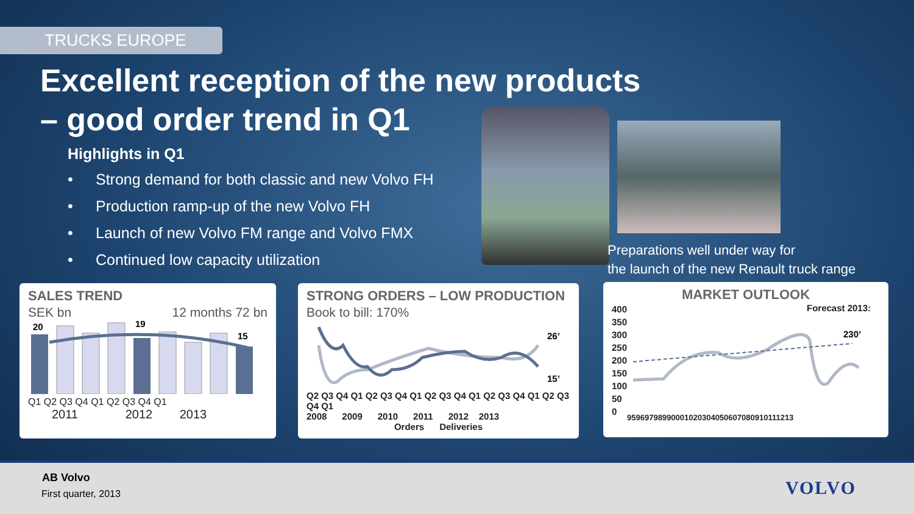TRUCKS EUROPE
Excellent reception of the new products
– good order trend in Q1
Highlights in Q1
• Strong demand for both classic and new Volvo FH
• Production ramp-up of the new Volvo FH
• Launch of new Volvo FM range and Volvo FMX
• Continued low capacity utilization
Preparations well under way for
the launch of the new Renault truck range
SALES TREND
SEK bn 12 months 72 bn
20
19
15
Q1 Q2 Q3 Q4 Q1 Q2 Q3 Q4 Q1
2011 2012 2013
STRONG ORDERS – LOW PRODUCTION
Book to bill: 170%
26’
15’
Q2 Q3 Q4 Q1 Q2 Q3 Q4 Q1 Q2 Q3 Q4 Q1 Q2 Q3 Q4 Q1 Q2 Q3 Q4 Q1
2008 2009 2010 2011 2012 2013
Orders Deliveries
MARKET OUTLOOK
400
350
300
250
200
150
100
50
0
Forecast 2013:
230’
95969798990001020304050607080910111213
AB Volvo
First quarter, 2013 VOLVO